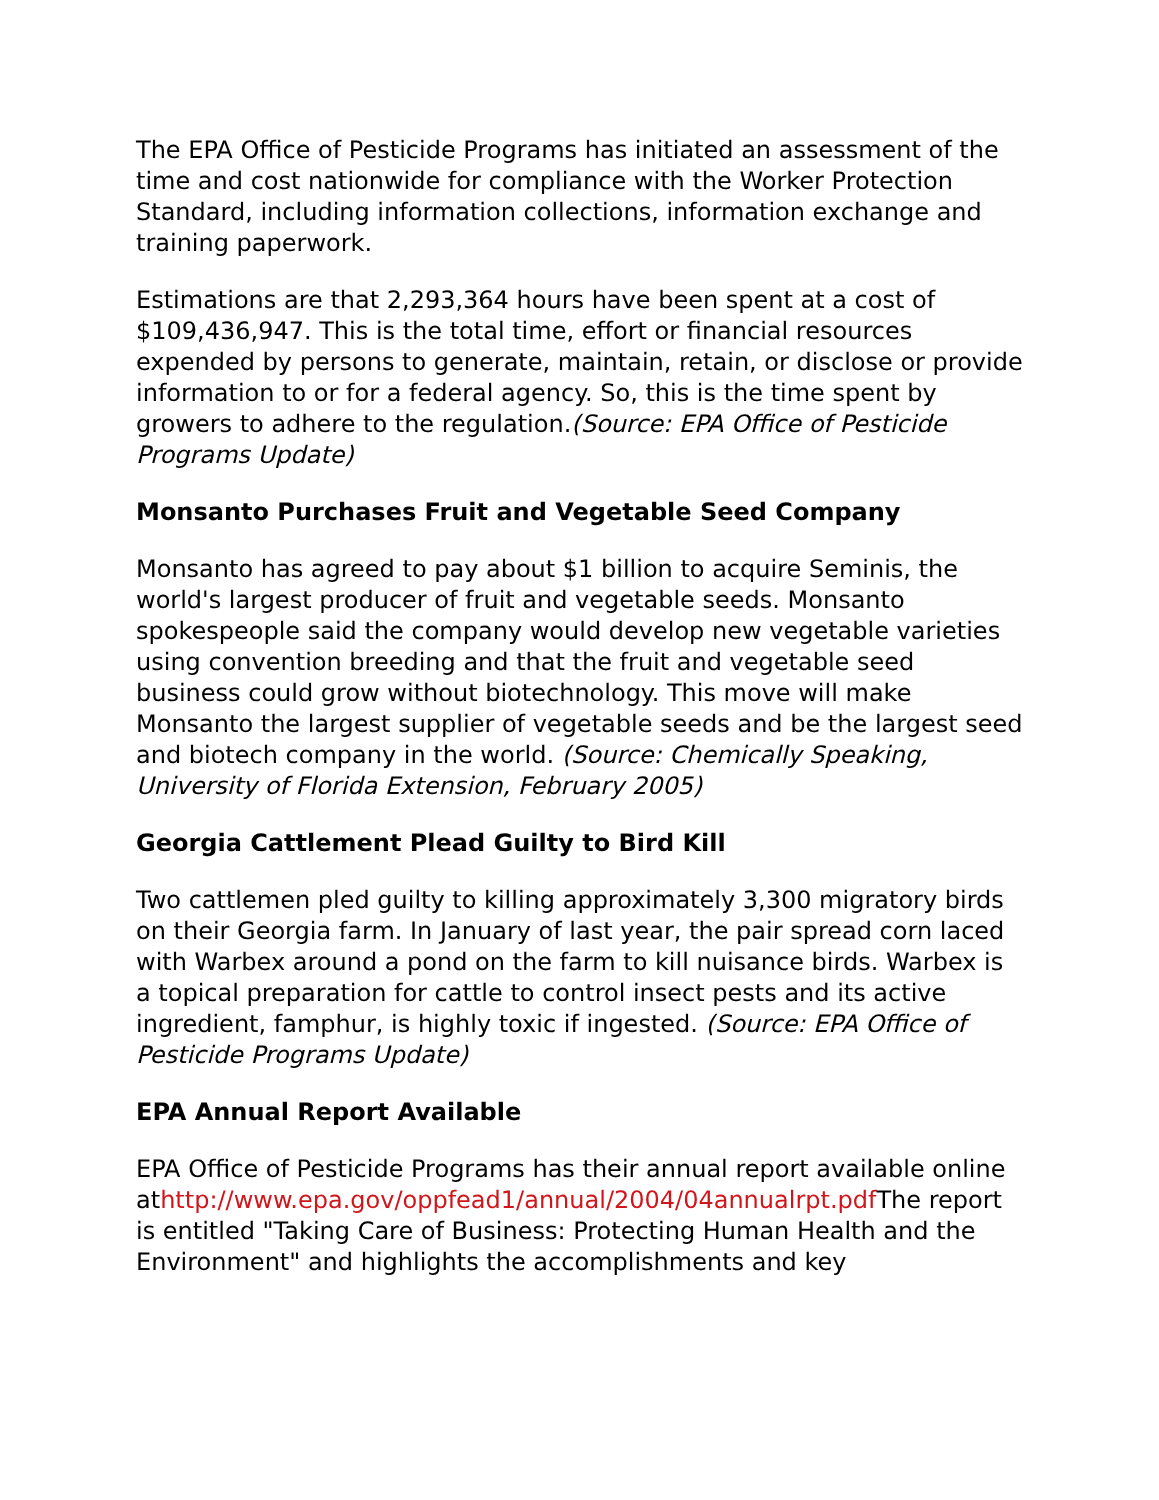The EPA Office of Pesticide Programs has initiated an assessment of the time and cost nationwide for compliance with the Worker Protection Standard, including information collections, information exchange and training paperwork.
Estimations are that 2,293,364 hours have been spent at a cost of $109,436,947. This is the total time, effort or financial resources expended by persons to generate, maintain, retain, or disclose or provide information to or for a federal agency. So, this is the time spent by growers to adhere to the regulation.(Source: EPA Office of Pesticide Programs Update)
Monsanto Purchases Fruit and Vegetable Seed Company
Monsanto has agreed to pay about $1 billion to acquire Seminis, the world's largest producer of fruit and vegetable seeds. Monsanto spokespeople said the company would develop new vegetable varieties using convention breeding and that the fruit and vegetable seed business could grow without biotechnology. This move will make Monsanto the largest supplier of vegetable seeds and be the largest seed and biotech company in the world. (Source: Chemically Speaking, University of Florida Extension, February 2005)
Georgia Cattlement Plead Guilty to Bird Kill
Two cattlemen pled guilty to killing approximately 3,300 migratory birds on their Georgia farm. In January of last year, the pair spread corn laced with Warbex around a pond on the farm to kill nuisance birds. Warbex is a topical preparation for cattle to control insect pests and its active ingredient, famphur, is highly toxic if ingested. (Source: EPA Office of Pesticide Programs Update)
EPA Annual Report Available
EPA Office of Pesticide Programs has their annual report available online athttp://www.epa.gov/oppfead1/annual/2004/04annualrpt.pdf The report is entitled "Taking Care of Business: Protecting Human Health and the Environment" and highlights the accomplishments and key